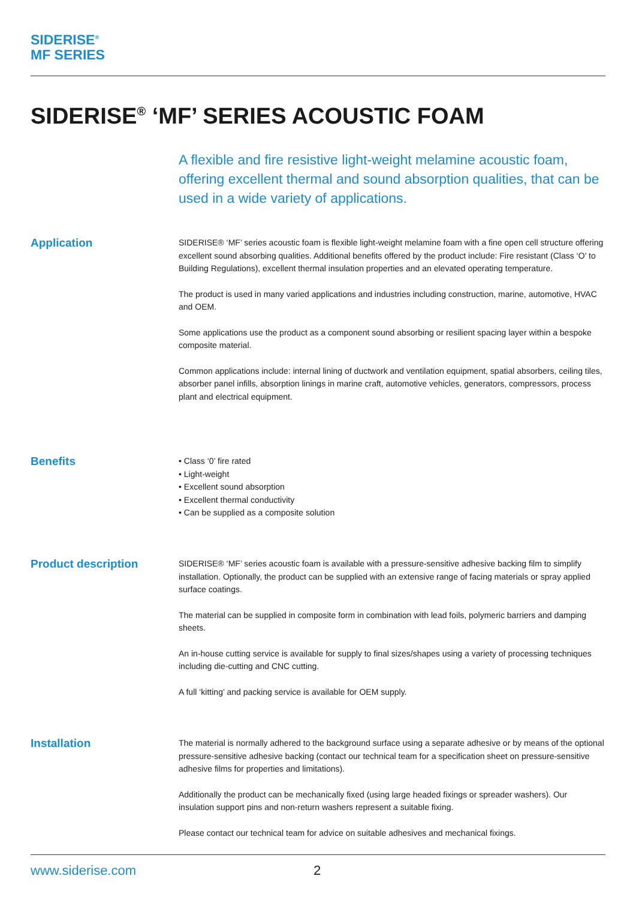SIDERISE<sup>®</sup>
MF SERIES
SIDERISE<sup>®</sup> ‘MF’ SERIES ACOUSTIC FOAM
A flexible and fire resistive light-weight melamine acoustic foam, offering excellent thermal and sound absorption qualities, that can be used in a wide variety of applications.
Application
SIDERISE® ‘MF’ series acoustic foam is flexible light-weight melamine foam with a fine open cell structure offering excellent sound absorbing qualities. Additional benefits offered by the product include: Fire resistant (Class ‘O’ to Building Regulations), excellent thermal insulation properties and an elevated operating temperature.
The product is used in many varied applications and industries including construction, marine, automotive, HVAC and OEM.
Some applications use the product as a component sound absorbing or resilient spacing layer within a bespoke composite material.
Common applications include: internal lining of ductwork and ventilation equipment, spatial absorbers, ceiling tiles, absorber panel infills, absorption linings in marine craft, automotive vehicles, generators, compressors, process plant and electrical equipment.
Benefits
• Class ‘0’ fire rated
• Light-weight
• Excellent sound absorption
• Excellent thermal conductivity
• Can be supplied as a composite solution
Product description
SIDERISE® ‘MF’ series acoustic foam is available with a pressure-sensitive adhesive backing film to simplify installation. Optionally, the product can be supplied with an extensive range of facing materials or spray applied surface coatings.
The material can be supplied in composite form in combination with lead foils, polymeric barriers and damping sheets.
An in-house cutting service is available for supply to final sizes/shapes using a variety of processing techniques including die-cutting and CNC cutting.
A full ‘kitting’ and packing service is available for OEM supply.
Installation
The material is normally adhered to the background surface using a separate adhesive or by means of the optional pressure-sensitive adhesive backing (contact our technical team for a specification sheet on pressure-sensitive adhesive films for properties and limitations).
Additionally the product can be mechanically fixed (using large headed fixings or spreader washers). Our insulation support pins and non-return washers represent a suitable fixing.
Please contact our technical team for advice on suitable adhesives and mechanical fixings.
www.siderise.com 2